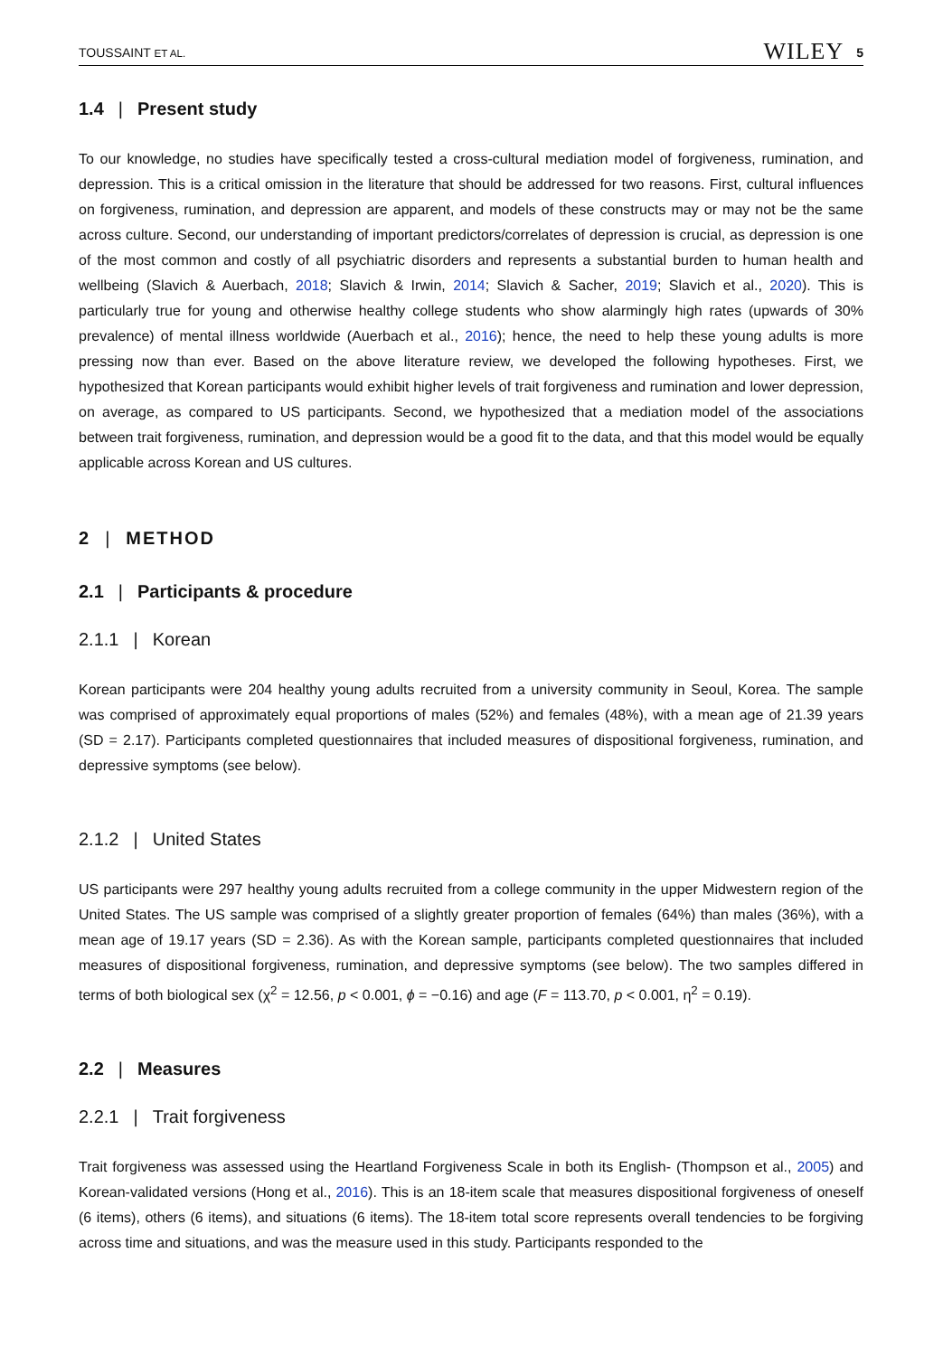TOUSSAINT ET AL. WILEY 5
1.4 | Present study
To our knowledge, no studies have specifically tested a cross-cultural mediation model of forgiveness, rumination, and depression. This is a critical omission in the literature that should be addressed for two reasons. First, cultural influences on forgiveness, rumination, and depression are apparent, and models of these constructs may or may not be the same across culture. Second, our understanding of important predictors/correlates of depression is crucial, as depression is one of the most common and costly of all psychiatric disorders and represents a substantial burden to human health and wellbeing (Slavich & Auerbach, 2018; Slavich & Irwin, 2014; Slavich & Sacher, 2019; Slavich et al., 2020). This is particularly true for young and otherwise healthy college students who show alarmingly high rates (upwards of 30% prevalence) of mental illness worldwide (Auerbach et al., 2016); hence, the need to help these young adults is more pressing now than ever. Based on the above literature review, we developed the following hypotheses. First, we hypothesized that Korean participants would exhibit higher levels of trait forgiveness and rumination and lower depression, on average, as compared to US participants. Second, we hypothesized that a mediation model of the associations between trait forgiveness, rumination, and depression would be a good fit to the data, and that this model would be equally applicable across Korean and US cultures.
2 | METHOD
2.1 | Participants & procedure
2.1.1 | Korean
Korean participants were 204 healthy young adults recruited from a university community in Seoul, Korea. The sample was comprised of approximately equal proportions of males (52%) and females (48%), with a mean age of 21.39 years (SD = 2.17). Participants completed questionnaires that included measures of dispositional forgiveness, rumination, and depressive symptoms (see below).
2.1.2 | United States
US participants were 297 healthy young adults recruited from a college community in the upper Midwestern region of the United States. The US sample was comprised of a slightly greater proportion of females (64%) than males (36%), with a mean age of 19.17 years (SD = 2.36). As with the Korean sample, participants completed questionnaires that included measures of dispositional forgiveness, rumination, and depressive symptoms (see below). The two samples differed in terms of both biological sex (χ<sup>2</sup> = 12.56, p < 0.001, ϕ = −0.16) and age (F = 113.70, p < 0.001, η<sup>2</sup> = 0.19).
2.2 | Measures
2.2.1 | Trait forgiveness
Trait forgiveness was assessed using the Heartland Forgiveness Scale in both its English- (Thompson et al., 2005) and Korean-validated versions (Hong et al., 2016). This is an 18-item scale that measures dispositional forgiveness of oneself (6 items), others (6 items), and situations (6 items). The 18-item total score represents overall tendencies to be forgiving across time and situations, and was the measure used in this study. Participants responded to the